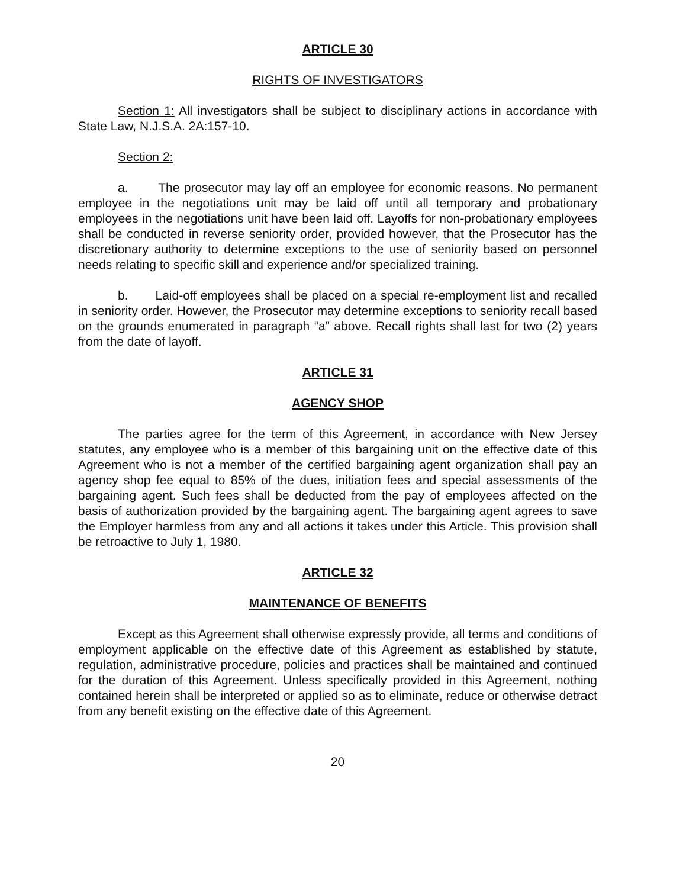ARTICLE 30
RIGHTS OF INVESTIGATORS
Section 1: All investigators shall be subject to disciplinary actions in accordance with State Law, N.J.S.A. 2A:157-10.
Section 2:
a. The prosecutor may lay off an employee for economic reasons. No permanent employee in the negotiations unit may be laid off until all temporary and probationary employees in the negotiations unit have been laid off. Layoffs for non-probationary employees shall be conducted in reverse seniority order, provided however, that the Prosecutor has the discretionary authority to determine exceptions to the use of seniority based on personnel needs relating to specific skill and experience and/or specialized training.
b. Laid-off employees shall be placed on a special re-employment list and recalled in seniority order. However, the Prosecutor may determine exceptions to seniority recall based on the grounds enumerated in paragraph “a” above. Recall rights shall last for two (2) years from the date of layoff.
ARTICLE 31
AGENCY SHOP
The parties agree for the term of this Agreement, in accordance with New Jersey statutes, any employee who is a member of this bargaining unit on the effective date of this Agreement who is not a member of the certified bargaining agent organization shall pay an agency shop fee equal to 85% of the dues, initiation fees and special assessments of the bargaining agent. Such fees shall be deducted from the pay of employees affected on the basis of authorization provided by the bargaining agent. The bargaining agent agrees to save the Employer harmless from any and all actions it takes under this Article. This provision shall be retroactive to July 1, 1980.
ARTICLE 32
MAINTENANCE OF BENEFITS
Except as this Agreement shall otherwise expressly provide, all terms and conditions of employment applicable on the effective date of this Agreement as established by statute, regulation, administrative procedure, policies and practices shall be maintained and continued for the duration of this Agreement. Unless specifically provided in this Agreement, nothing contained herein shall be interpreted or applied so as to eliminate, reduce or otherwise detract from any benefit existing on the effective date of this Agreement.
20